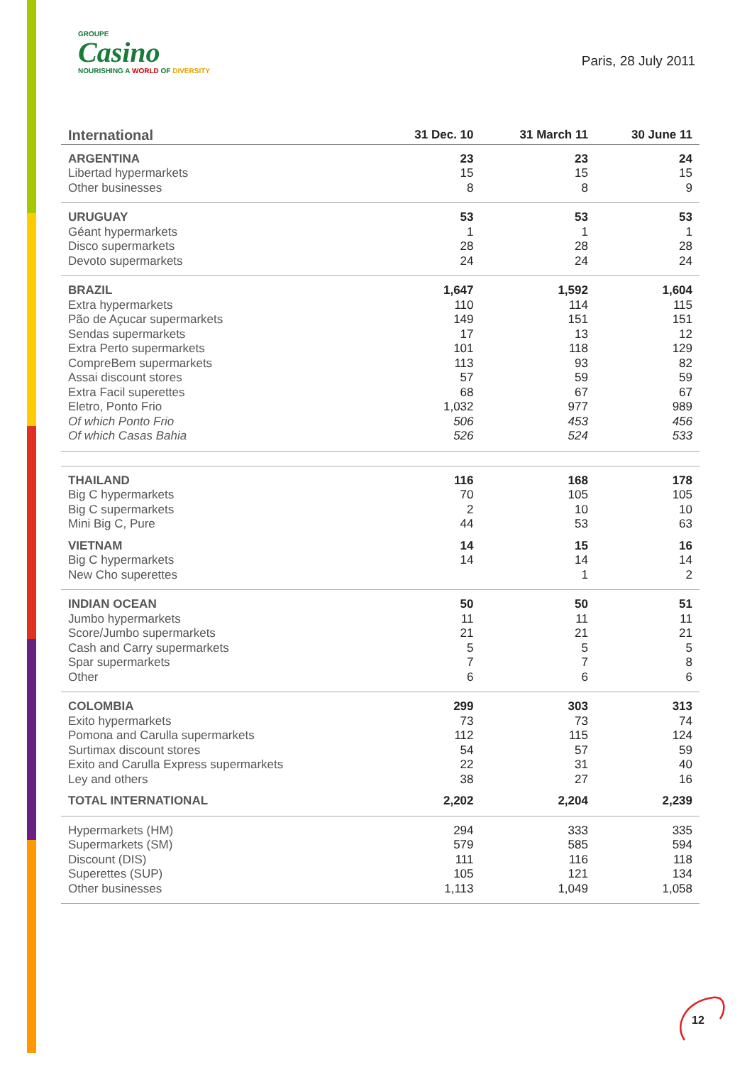GROUPE
Casino
NOURISHING A WORLD OF DIVERSITY
Paris, 28 July 2011
| International | 31 Dec. 10 | 31 March 11 | 30 June 11 |
| --- | --- | --- | --- |
| ARGENTINA | 23 | 23 | 24 |
| Libertad hypermarkets | 15 | 15 | 15 |
| Other businesses | 8 | 8 | 9 |
| URUGUAY | 53 | 53 | 53 |
| Géant hypermarkets | 1 | 1 | 1 |
| Disco supermarkets | 28 | 28 | 28 |
| Devoto supermarkets | 24 | 24 | 24 |
| BRAZIL | 1,647 | 1,592 | 1,604 |
| Extra hypermarkets | 110 | 114 | 115 |
| Pão de Açucar supermarkets | 149 | 151 | 151 |
| Sendas supermarkets | 17 | 13 | 12 |
| Extra Perto supermarkets | 101 | 118 | 129 |
| CompreBem supermarkets | 113 | 93 | 82 |
| Assai discount stores | 57 | 59 | 59 |
| Extra Facil superettes | 68 | 67 | 67 |
| Eletro, Ponto Frio | 1,032 | 977 | 989 |
| Of which Ponto Frio | 506 | 453 | 456 |
| Of which Casas Bahia | 526 | 524 | 533 |
| THAILAND | 116 | 168 | 178 |
| Big C hypermarkets | 70 | 105 | 105 |
| Big C supermarkets | 2 | 10 | 10 |
| Mini Big C, Pure | 44 | 53 | 63 |
| VIETNAM | 14 | 15 | 16 |
| Big C hypermarkets | 14 | 14 | 14 |
| New Cho superettes | | 1 | 2 |
| INDIAN OCEAN | 50 | 50 | 51 |
| Jumbo hypermarkets | 11 | 11 | 11 |
| Score/Jumbo supermarkets | 21 | 21 | 21 |
| Cash and Carry supermarkets | 5 | 5 | 5 |
| Spar supermarkets | 7 | 7 | 8 |
| Other | 6 | 6 | 6 |
| COLOMBIA | 299 | 303 | 313 |
| Exito hypermarkets | 73 | 73 | 74 |
| Pomona and Carulla supermarkets | 112 | 115 | 124 |
| Surtimax discount stores | 54 | 57 | 59 |
| Exito and Carulla Express supermarkets | 22 | 31 | 40 |
| Ley and others | 38 | 27 | 16 |
| TOTAL INTERNATIONAL | 2,202 | 2,204 | 2,239 |
| Hypermarkets (HM) | 294 | 333 | 335 |
| Supermarkets (SM) | 579 | 585 | 594 |
| Discount (DIS) | 111 | 116 | 118 |
| Superettes (SUP) | 105 | 121 | 134 |
| Other businesses | 1,113 | 1,049 | 1,058 |
12